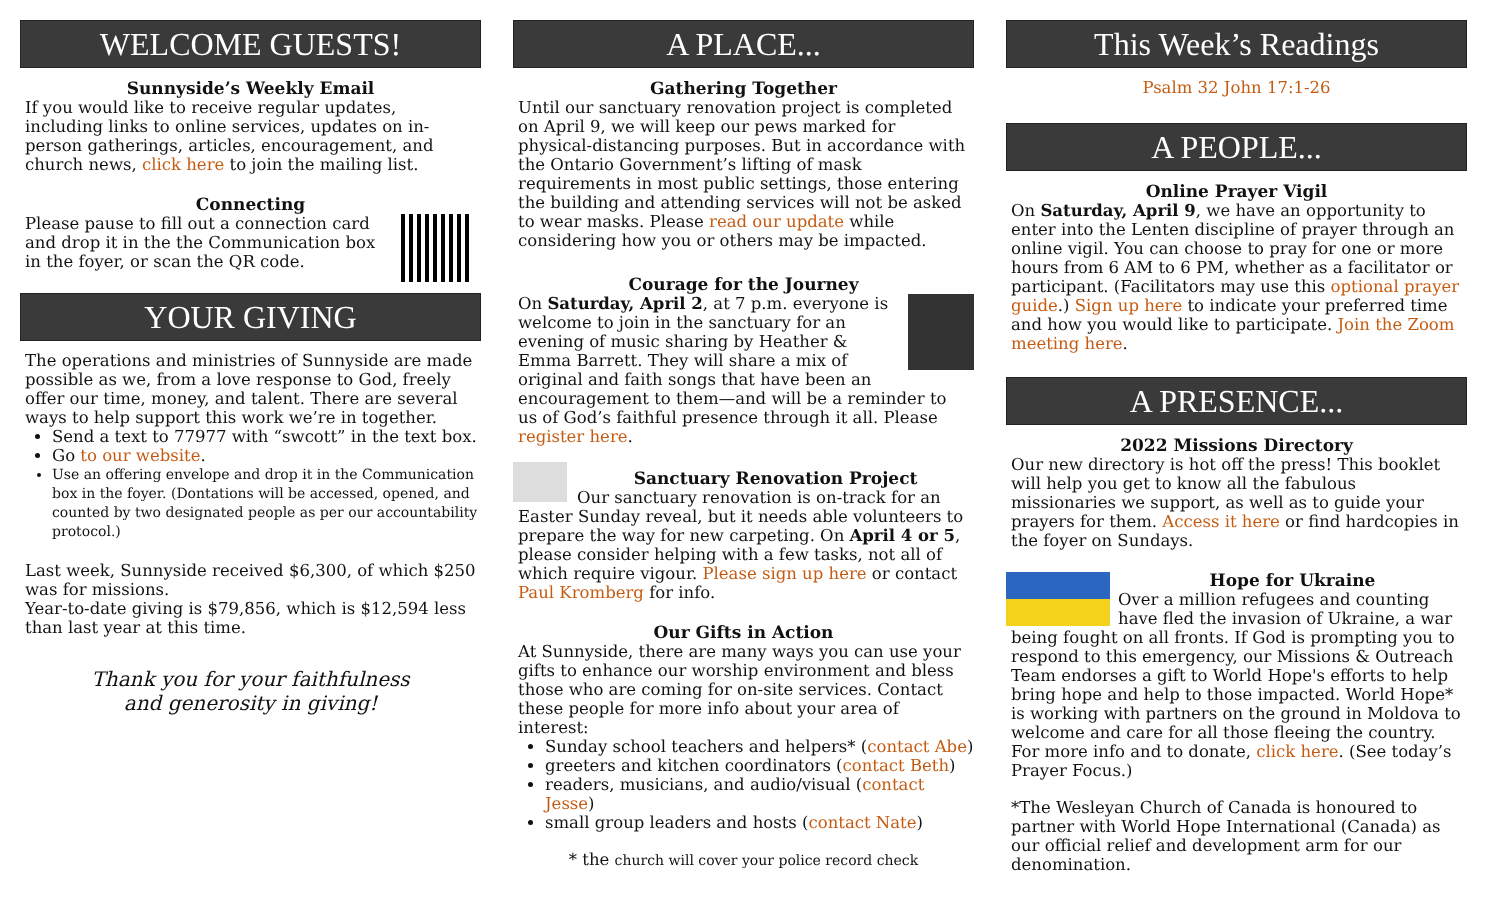WELCOME GUESTS!
Sunnyside’s Weekly Email
If you would like to receive regular updates, including links to online services, updates on in-person gatherings, articles, encouragement, and church news, click here to join the mailing list.
Connecting
Please pause to fill out a connection card and drop it in the the Communication box in the foyer, or scan the QR code.
YOUR GIVING
The operations and ministries of Sunnyside are made possible as we, from a love response to God, freely offer our time, money, and talent. There are several ways to help support this work we’re in together.
Send a text to 77977 with “swcott” in the text box.
Go to our website.
Use an offering envelope and drop it in the Communication box in the foyer. (Dontations will be accessed, opened, and counted by two designated people as per our accountability protocol.)
Last week, Sunnyside received $6,300, of which $250 was for missions.
Year-to-date giving is $79,856, which is $12,594 less than last year at this time.
Thank you for your faithfulness
and generosity in giving!
A PLACE...
Gathering Together
Until our sanctuary renovation project is completed on April 9, we will keep our pews marked for physical-distancing purposes. But in accordance with the Ontario Government’s lifting of mask requirements in most public settings, those entering the building and attending services will not be asked to wear masks. Please read our update while considering how you or others may be impacted.
Courage for the Journey
On Saturday, April 2, at 7 p.m. everyone is welcome to join in the sanctuary for an evening of music sharing by Heather & Emma Barrett. They will share a mix of original and faith songs that have been an encouragement to them—and will be a reminder to us of God’s faithful presence through it all. Please register here.
Sanctuary Renovation Project
Our sanctuary renovation is on-track for an Easter Sunday reveal, but it needs able volunteers to prepare the way for new carpeting. On April 4 or 5, please consider helping with a few tasks, not all of which require vigour. Please sign up here or contact Paul Kromberg for info.
Our Gifts in Action
At Sunnyside, there are many ways you can use your gifts to enhance our worship environment and bless those who are coming for on-site services. Contact these people for more info about your area of interest:
Sunday school teachers and helpers* (contact Abe)
greeters and kitchen coordinators (contact Beth)
readers, musicians, and audio/visual (contact Jesse)
small group leaders and hosts (contact Nate)
* the church will cover your police record check
This Week’s Readings
Psalm 32 John 17:1-26
A PEOPLE...
Online Prayer Vigil
On Saturday, April 9, we have an opportunity to enter into the Lenten discipline of prayer through an online vigil. You can choose to pray for one or more hours from 6 AM to 6 PM, whether as a facilitator or participant. (Facilitators may use this optional prayer guide.) Sign up here to indicate your preferred time and how you would like to participate. Join the Zoom meeting here.
A PRESENCE...
2022 Missions Directory
Our new directory is hot off the press! This booklet will help you get to know all the fabulous missionaries we support, as well as to guide your prayers for them. Access it here or find hardcopies in the foyer on Sundays.
Hope for Ukraine
Over a million refugees and counting have fled the invasion of Ukraine, a war being fought on all fronts. If God is prompting you to respond to this emergency, our Missions & Outreach Team endorses a gift to World Hope's efforts to help bring hope and help to those impacted. World Hope* is working with partners on the ground in Moldova to welcome and care for all those fleeing the country. For more info and to donate, click here. (See today’s Prayer Focus.)
*The Wesleyan Church of Canada is honoured to partner with World Hope International (Canada) as our official relief and development arm for our denomination.